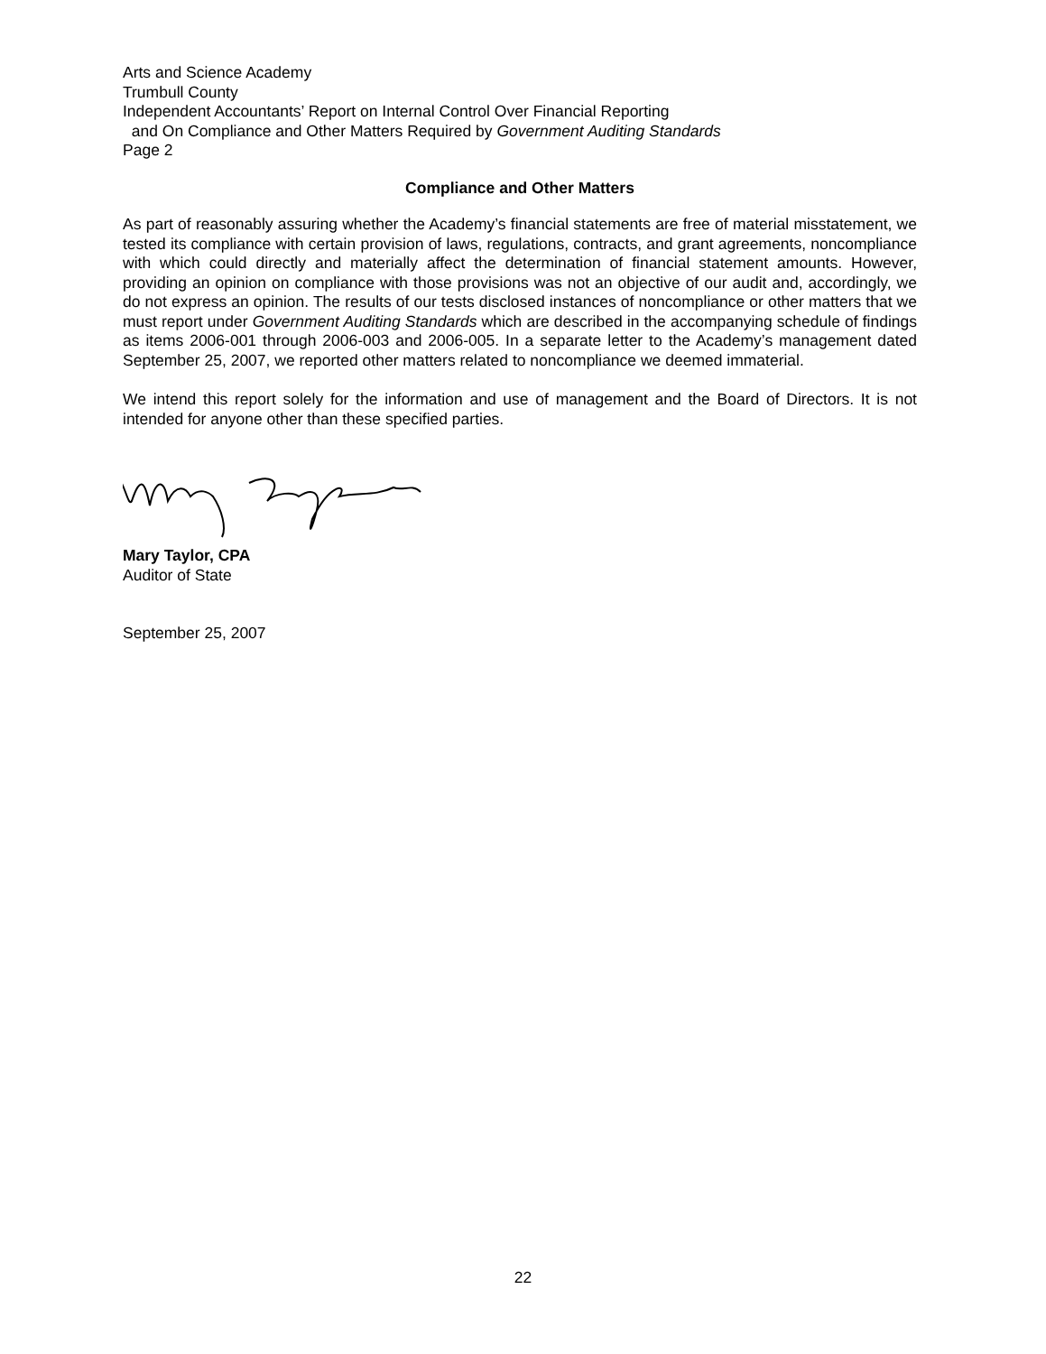Arts and Science Academy
Trumbull County
Independent Accountants’ Report on Internal Control Over Financial Reporting
and On Compliance and Other Matters Required by Government Auditing Standards
Page 2
Compliance and Other Matters
As part of reasonably assuring whether the Academy’s financial statements are free of material misstatement, we tested its compliance with certain provision of laws, regulations, contracts, and grant agreements, noncompliance with which could directly and materially affect the determination of financial statement amounts. However, providing an opinion on compliance with those provisions was not an objective of our audit and, accordingly, we do not express an opinion. The results of our tests disclosed instances of noncompliance or other matters that we must report under Government Auditing Standards which are described in the accompanying schedule of findings as items 2006-001 through 2006-003 and 2006-005. In a separate letter to the Academy’s management dated September 25, 2007, we reported other matters related to noncompliance we deemed immaterial.
We intend this report solely for the information and use of management and the Board of Directors. It is not intended for anyone other than these specified parties.
Mary Taylor, CPA
Auditor of State
September 25, 2007
22